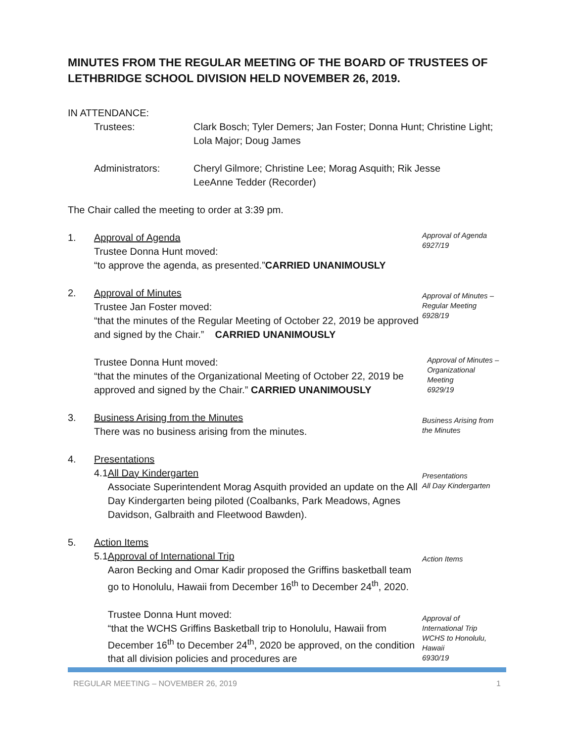MINUTES FROM THE REGULAR MEETING OF THE BOARD OF TRUSTEES OF LETHBRIDGE SCHOOL DIVISION HELD NOVEMBER 26, 2019.
IN ATTENDANCE:
Trustees: Clark Bosch; Tyler Demers; Jan Foster; Donna Hunt; Christine Light;
Lola Major; Doug James
Administrators: Cheryl Gilmore; Christine Lee; Morag Asquith; Rik Jesse
LeeAnne Tedder (Recorder)
The Chair called the meeting to order at 3:39 pm.
1. Approval of Agenda
Trustee Donna Hunt moved:
“to approve the agenda, as presented.”CARRIED UNANIMOUSLY
Approval of Agenda
6927/19
2. Approval of Minutes
Trustee Jan Foster moved:
“that the minutes of the Regular Meeting of October 22, 2019 be approved and signed by the Chair.” CARRIED UNANIMOUSLY
Approval of Minutes –
Regular Meeting
6928/19
Trustee Donna Hunt moved:
“that the minutes of the Organizational Meeting of October 22, 2019 be approved and signed by the Chair.” CARRIED UNANIMOUSLY
Approval of Minutes –
Organizational
Meeting
6929/19
3. Business Arising from the Minutes
There was no business arising from the minutes.
Business Arising from
the Minutes
4. Presentations
4.1 All Day Kindergarten
Associate Superintendent Morag Asquith provided an update on the All Day Kindergarten being piloted (Coalbanks, Park Meadows, Agnes Davidson, Galbraith and Fleetwood Bawden).
Presentations
All Day Kindergarten
5. Action Items
5.1 Approval of International Trip
Aaron Becking and Omar Kadir proposed the Griffins basketball team go to Honolulu, Hawaii from December 16<sup>th</sup> to December 24<sup>th</sup>, 2020.
Trustee Donna Hunt moved:
“that the WCHS Griffins Basketball trip to Honolulu, Hawaii from December 16<sup>th</sup> to December 24<sup>th</sup>, 2020 be approved, on the condition that all division policies and procedures are
Action Items
Approval of
International Trip
WCHS to Honolulu,
Hawaii
6930/19
REGULAR MEETING – NOVEMBER 26, 2019 1